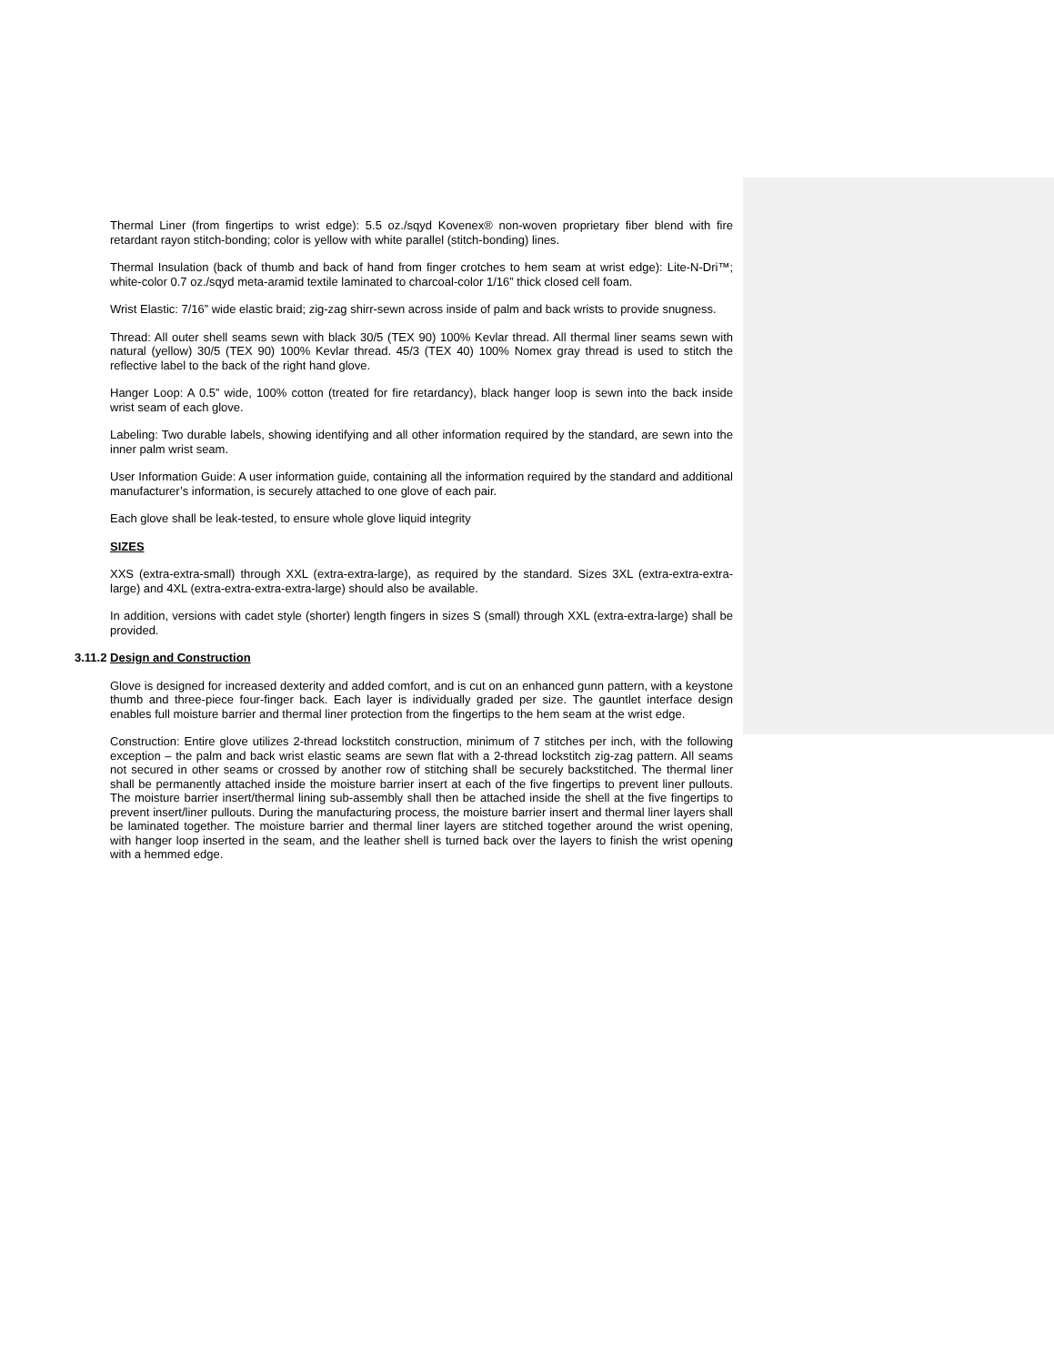Thermal Liner (from fingertips to wrist edge): 5.5 oz./sqyd Kovenex® non-woven proprietary fiber blend with fire retardant rayon stitch-bonding; color is yellow with white parallel (stitch-bonding) lines.
Thermal Insulation (back of thumb and back of hand from finger crotches to hem seam at wrist edge): Lite-N-Dri™; white-color 0.7 oz./sqyd meta-aramid textile laminated to charcoal-color 1/16” thick closed cell foam.
Wrist Elastic: 7/16” wide elastic braid; zig-zag shirr-sewn across inside of palm and back wrists to provide snugness.
Thread: All outer shell seams sewn with black 30/5 (TEX 90) 100% Kevlar thread. All thermal liner seams sewn with natural (yellow) 30/5 (TEX 90) 100% Kevlar thread. 45/3 (TEX 40) 100% Nomex gray thread is used to stitch the reflective label to the back of the right hand glove.
Hanger Loop: A 0.5” wide, 100% cotton (treated for fire retardancy), black hanger loop is sewn into the back inside wrist seam of each glove.
Labeling: Two durable labels, showing identifying and all other information required by the standard, are sewn into the inner palm wrist seam.
User Information Guide: A user information guide, containing all the information required by the standard and additional manufacturer’s information, is securely attached to one glove of each pair.
Each glove shall be leak-tested, to ensure whole glove liquid integrity
SIZES
XXS (extra-extra-small) through XXL (extra-extra-large), as required by the standard. Sizes 3XL (extra-extra-extra-large) and 4XL (extra-extra-extra-extra-large) should also be available.
In addition, versions with cadet style (shorter) length fingers in sizes S (small) through XXL (extra-extra-large) shall be provided.
3.11.2 Design and Construction
Glove is designed for increased dexterity and added comfort, and is cut on an enhanced gunn pattern, with a keystone thumb and three-piece four-finger back. Each layer is individually graded per size. The gauntlet interface design enables full moisture barrier and thermal liner protection from the fingertips to the hem seam at the wrist edge.
Construction: Entire glove utilizes 2-thread lockstitch construction, minimum of 7 stitches per inch, with the following exception – the palm and back wrist elastic seams are sewn flat with a 2-thread lockstitch zig-zag pattern. All seams not secured in other seams or crossed by another row of stitching shall be securely backstitched. The thermal liner shall be permanently attached inside the moisture barrier insert at each of the five fingertips to prevent liner pullouts. The moisture barrier insert/thermal lining sub-assembly shall then be attached inside the shell at the five fingertips to prevent insert/liner pullouts. During the manufacturing process, the moisture barrier insert and thermal liner layers shall be laminated together. The moisture barrier and thermal liner layers are stitched together around the wrist opening, with hanger loop inserted in the seam, and the leather shell is turned back over the layers to finish the wrist opening with a hemmed edge.